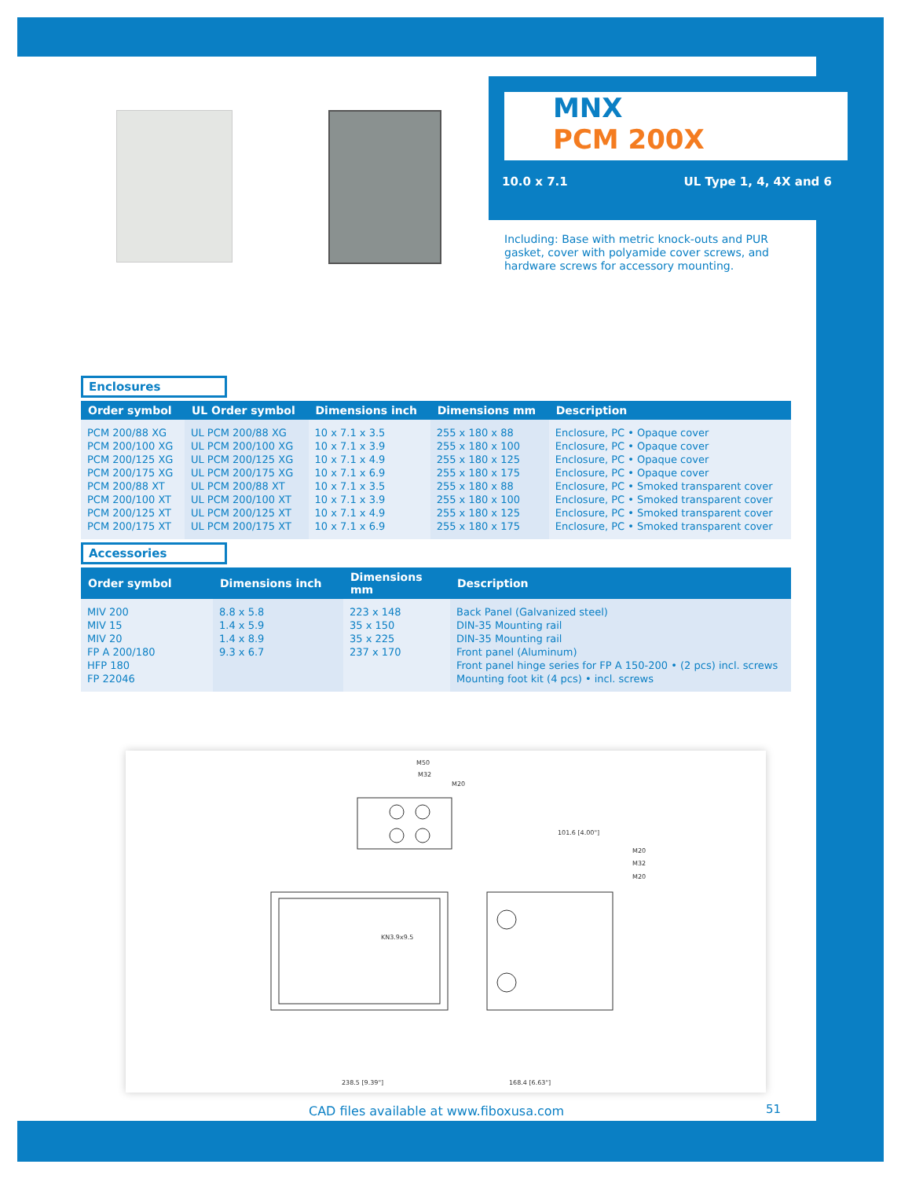MNX
PCM 200X
10.0 x 7.1 UL Type 1, 4, 4X and 6
Including: Base with metric knock-outs and PUR gasket, cover with polyamide cover screws, and hardware screws for accessory mounting.
Enclosures
| Order symbol | UL Order symbol | Dimensions inch | Dimensions mm | Description |
| --- | --- | --- | --- | --- |
| PCM 200/88 XG PCM 200/100 XG PCM 200/125 XG PCM 200/175 XG PCM 200/88 XT PCM 200/100 XT PCM 200/125 XT PCM 200/175 XT | UL PCM 200/88 XG UL PCM 200/100 XG UL PCM 200/125 XG UL PCM 200/175 XG UL PCM 200/88 XT UL PCM 200/100 XT UL PCM 200/125 XT UL PCM 200/175 XT | 10 x 7.1 x 3.5 10 x 7.1 x 3.9 10 x 7.1 x 4.9 10 x 7.1 x 6.9 10 x 7.1 x 3.5 10 x 7.1 x 3.9 10 x 7.1 x 4.9 10 x 7.1 x 6.9 | 255 x 180 x 88 255 x 180 x 100 255 x 180 x 125 255 x 180 x 175 255 x 180 x 88 255 x 180 x 100 255 x 180 x 125 255 x 180 x 175 | Enclosure, PC • Opaque cover Enclosure, PC • Opaque cover Enclosure, PC • Opaque cover Enclosure, PC • Opaque cover Enclosure, PC • Smoked transparent cover Enclosure, PC • Smoked transparent cover Enclosure, PC • Smoked transparent cover Enclosure, PC • Smoked transparent cover |
Accessories
| Order symbol | Dimensions inch | Dimensions mm | Description |
| --- | --- | --- | --- |
| MIV 200 MIV 15 MIV 20 FP A 200/180 HFP 180 FP 22046 | 8.8 x 5.8 1.4 x 5.9 1.4 x 8.9 9.3 x 6.7 | 223 x 148 35 x 150 35 x 225 237 x 170 | Back Panel (Galvanized steel) DIN-35 Mounting rail DIN-35 Mounting rail Front panel (Aluminum) Front panel hinge series for FP A 150-200 • (2 pcs) incl. screws Mounting foot kit (4 pcs) • incl. screws |
M50
M32
M20
KN3.9x9.5
101.6 [4.00"]
M20
M32
M20
238.5 [9.39"]
168.4 [6.63"]
CAD files available at www.fiboxusa.com
51